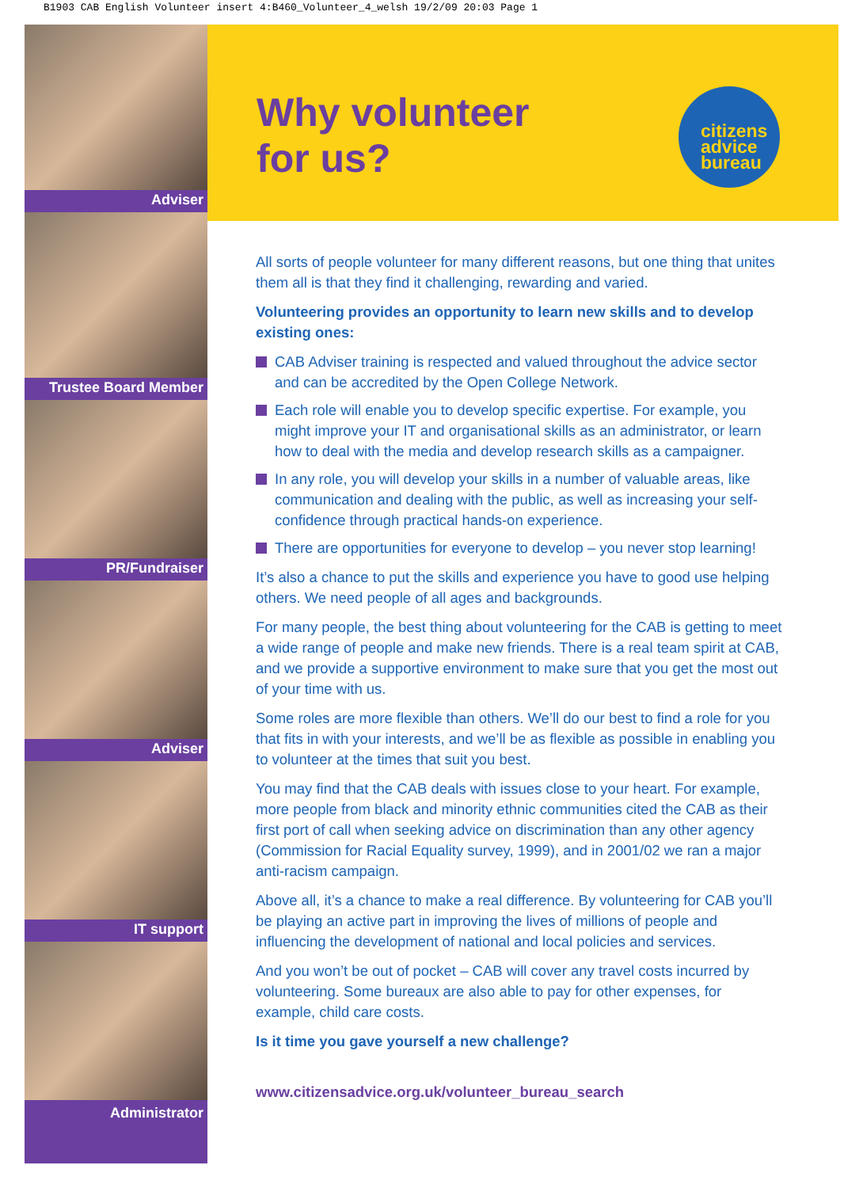B1903 CAB English Volunteer insert 4:B460_Volunteer_4_welsh 19/2/09 20:03 Page 1
Adviser
Trustee Board Member
PR/Fundraiser
Adviser
IT support
Administrator
Why volunteer
for us?
citizens
advice
bureau
All sorts of people volunteer for many different reasons, but one thing that unites them all is that they find it challenging, rewarding and varied.
Volunteering provides an opportunity to learn new skills and to develop existing ones:
CAB Adviser training is respected and valued throughout the advice sector and can be accredited by the Open College Network.
Each role will enable you to develop specific expertise. For example, you might improve your IT and organisational skills as an administrator, or learn how to deal with the media and develop research skills as a campaigner.
In any role, you will develop your skills in a number of valuable areas, like communication and dealing with the public, as well as increasing your self-confidence through practical hands-on experience.
There are opportunities for everyone to develop – you never stop learning!
It’s also a chance to put the skills and experience you have to good use helping others. We need people of all ages and backgrounds.
For many people, the best thing about volunteering for the CAB is getting to meet a wide range of people and make new friends. There is a real team spirit at CAB, and we provide a supportive environment to make sure that you get the most out of your time with us.
Some roles are more flexible than others. We’ll do our best to find a role for you that fits in with your interests, and we’ll be as flexible as possible in enabling you to volunteer at the times that suit you best.
You may find that the CAB deals with issues close to your heart. For example, more people from black and minority ethnic communities cited the CAB as their first port of call when seeking advice on discrimination than any other agency (Commission for Racial Equality survey, 1999), and in 2001/02 we ran a major anti-racism campaign.
Above all, it’s a chance to make a real difference. By volunteering for CAB you’ll be playing an active part in improving the lives of millions of people and influencing the development of national and local policies and services.
And you won’t be out of pocket – CAB will cover any travel costs incurred by volunteering. Some bureaux are also able to pay for other expenses, for example, child care costs.
Is it time you gave yourself a new challenge?
www.citizensadvice.org.uk/volunteer_bureau_search